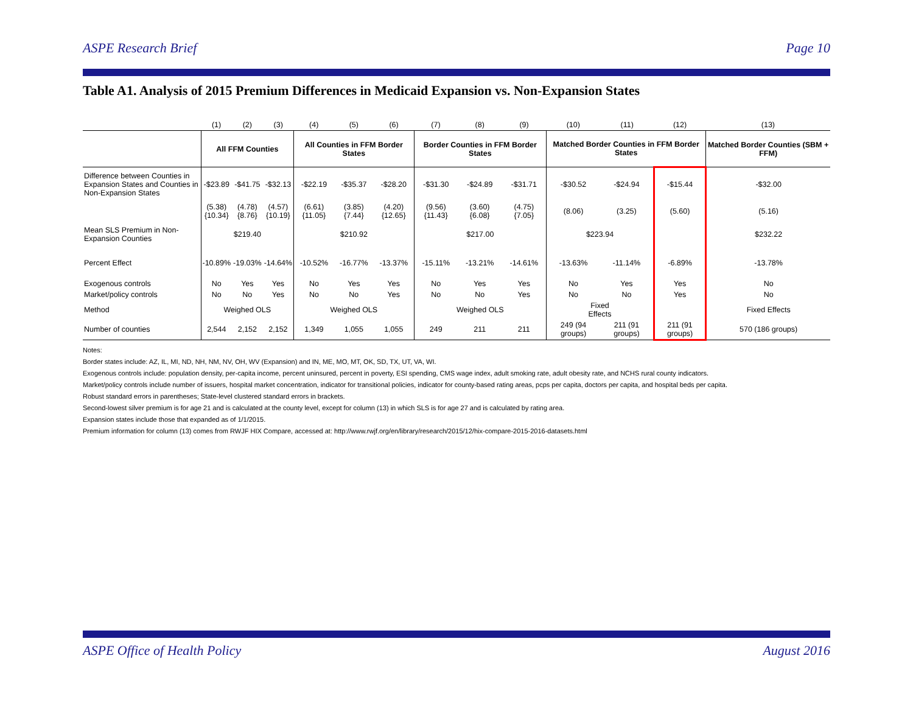ASPE Research Brief Page 10
Table A1. Analysis of 2015 Premium Differences in Medicaid Expansion vs. Non-Expansion States
| | (1) | (2) | (3) | (4) | (5) | (6) | (7) | (8) | (9) | (10) | (11) | (12) | (13) |
| | All FFM Counties | | | All Counties in FFM Border States | | | Border Counties in FFM Border States | | | Matched Border Counties in FFM Border States | | | Matched Border Counties (SBM + FFM) |
| Difference between Counties in Expansion States and Counties in Non-Expansion States | -$23.89 | -$41.75 | -$32.13 | -$22.19 | -$35.37 | -$28.20 | -$31.30 | -$24.89 | -$31.71 | -$30.52 | -$24.94 | -$15.44 | -$32.00 |
| | (5.38) {10.34} | (4.78) {8.76} | (4.57) {10.19} | (6.61) {11.05} | (3.85) {7.44} | (4.20) {12.65} | (9.56) {11.43} | (3.60) {6.08} | (4.75) {7.05} | (8.06) | (3.25) | (5.60) | (5.16) |
| Mean SLS Premium in Non-Expansion Counties | $219.40 | | | $210.92 | | | $217.00 | | | $223.94 | | | $232.22 |
| Percent Effect | -10.89% | -19.03% | -14.64% | -10.52% | -16.77% | -13.37% | -15.11% | -13.21% | -14.61% | -13.63% | -11.14% | -6.89% | -13.78% |
| Exogenous controls | No | Yes | Yes | No | Yes | Yes | No | Yes | Yes | No | Yes | Yes | No |
| Market/policy controls | No | No | Yes | No | No | Yes | No | No | Yes | No | No | Yes | No |
| Method | Weighed OLS | | | Weighed OLS | | | Weighed OLS | | | Fixed Effects | | | Fixed Effects |
| Number of counties | 2,544 | 2,152 | 2,152 | 1,349 | 1,055 | 1,055 | 249 | 211 | 211 | 249 (94 groups) | 211 (91 groups) | 211 (91 groups) | 570 (186 groups) |
Notes:
Border states include: AZ, IL, MI, ND, NH, NM, NV, OH, WV (Expansion) and IN, ME, MO, MT, OK, SD, TX, UT, VA, WI.
Exogenous controls include: population density, per-capita income, percent uninsured, percent in poverty, ESI spending, CMS wage index, adult smoking rate, adult obesity rate, and NCHS rural county indicators.
Market/policy controls include number of issuers, hospital market concentration, indicator for transitional policies, indicator for county-based rating areas, pcps per capita, doctors per capita, and hospital beds per capita.
Robust standard errors in parentheses; State-level clustered standard errors in brackets.
Second-lowest silver premium is for age 21 and is calculated at the county level, except for column (13) in which SLS is for age 27 and is calculated by rating area.
Expansion states include those that expanded as of 1/1/2015.
Premium information for column (13) comes from RWJF HIX Compare, accessed at: http://www.rwjf.org/en/library/research/2015/12/hix-compare-2015-2016-datasets.html
ASPE Office of Health Policy August 2016